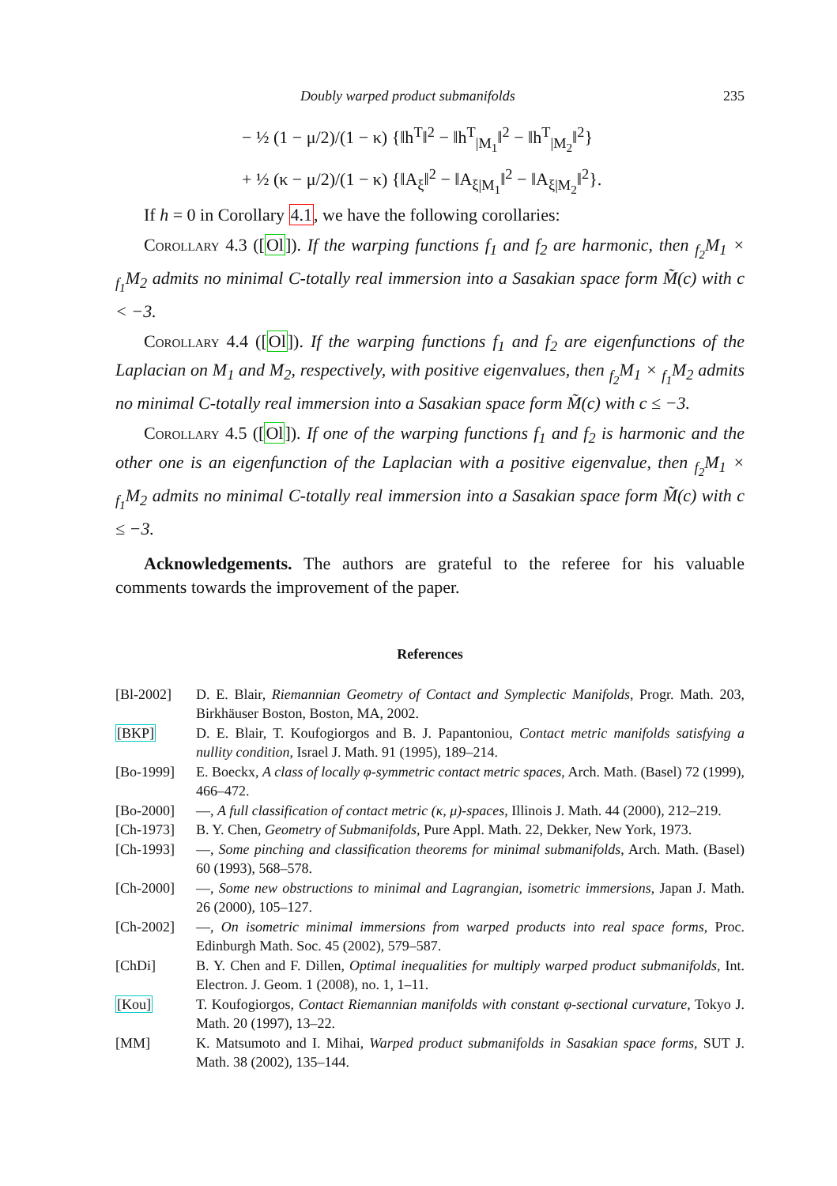Doubly warped product submanifolds 235
− ½ (1 − μ/2)/(1 − κ) {‖h<sup>T</sup>‖<sup>2</sup> − ‖h<sup>T</sup><sub>|M<sub>1</sub></sub>‖<sup>2</sup> − ‖h<sup>T</sup><sub>|M<sub>2</sub></sub>‖<sup>2</sup>}
+ ½ (κ − μ/2)/(1 − κ) {‖A<sub>ξ</sub>‖<sup>2</sup> − ‖A<sub>ξ|M<sub>1</sub></sub>‖<sup>2</sup> − ‖A<sub>ξ|M<sub>2</sub></sub>‖<sup>2</sup>}.
If h = 0 in Corollary 4.1, we have the following corollaries:
Corollary 4.3 ([Ol]). If the warping functions f<sub>1</sub> and f<sub>2</sub> are harmonic, then <sub>f<sub>2</sub></sub>M<sub>1</sub> × <sub>f<sub>1</sub></sub>M<sub>2</sub> admits no minimal C-totally real immersion into a Sasakian space form M̃(c) with c < −3.
Corollary 4.4 ([Ol]). If the warping functions f<sub>1</sub> and f<sub>2</sub> are eigenfunctions of the Laplacian on M<sub>1</sub> and M<sub>2</sub>, respectively, with positive eigenvalues, then <sub>f<sub>2</sub></sub>M<sub>1</sub> × <sub>f<sub>1</sub></sub>M<sub>2</sub> admits no minimal C-totally real immersion into a Sasakian space form M̃(c) with c ≤ −3.
Corollary 4.5 ([Ol]). If one of the warping functions f<sub>1</sub> and f<sub>2</sub> is harmonic and the other one is an eigenfunction of the Laplacian with a positive eigenvalue, then <sub>f<sub>2</sub></sub>M<sub>1</sub> × <sub>f<sub>1</sub></sub>M<sub>2</sub> admits no minimal C-totally real immersion into a Sasakian space form M̃(c) with c ≤ −3.
Acknowledgements. The authors are grateful to the referee for his valuable comments towards the improvement of the paper.
References
[Bl-2002] D. E. Blair, Riemannian Geometry of Contact and Symplectic Manifolds, Progr. Math. 203, Birkhäuser Boston, Boston, MA, 2002.
[BKP] D. E. Blair, T. Koufogiorgos and B. J. Papantoniou, Contact metric manifolds satisfying a nullity condition, Israel J. Math. 91 (1995), 189–214.
[Bo-1999] E. Boeckx, A class of locally φ-symmetric contact metric spaces, Arch. Math. (Basel) 72 (1999), 466–472.
[Bo-2000] —, A full classification of contact metric (κ, μ)-spaces, Illinois J. Math. 44 (2000), 212–219.
[Ch-1973] B. Y. Chen, Geometry of Submanifolds, Pure Appl. Math. 22, Dekker, New York, 1973.
[Ch-1993] —, Some pinching and classification theorems for minimal submanifolds, Arch. Math. (Basel) 60 (1993), 568–578.
[Ch-2000] —, Some new obstructions to minimal and Lagrangian, isometric immersions, Japan J. Math. 26 (2000), 105–127.
[Ch-2002] —, On isometric minimal immersions from warped products into real space forms, Proc. Edinburgh Math. Soc. 45 (2002), 579–587.
[ChDi] B. Y. Chen and F. Dillen, Optimal inequalities for multiply warped product submanifolds, Int. Electron. J. Geom. 1 (2008), no. 1, 1–11.
[Kou] T. Koufogiorgos, Contact Riemannian manifolds with constant φ-sectional curvature, Tokyo J. Math. 20 (1997), 13–22.
[MM] K. Matsumoto and I. Mihai, Warped product submanifolds in Sasakian space forms, SUT J. Math. 38 (2002), 135–144.